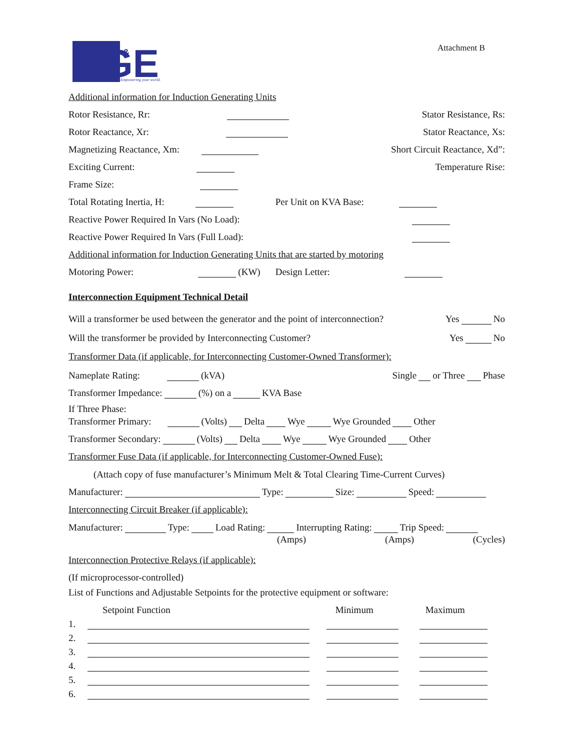GE
&
Empowering your world.
Attachment B
Additional information for Induction Generating Units
Rotor Resistance, Rr: Stator Resistance, Rs:
Rotor Reactance, Xr: Stator Reactance, Xs:
Magnetizing Reactance, Xm: Short Circuit Reactance, Xd”:
Exciting Current: Temperature Rise:
Frame Size:
Total Rotating Inertia, H: Per Unit on KVA Base:
Reactive Power Required In Vars (No Load):
Reactive Power Required In Vars (Full Load):
Additional information for Induction Generating Units that are started by motoring
Motoring Power: (KW) Design Letter:
Interconnection Equipment Technical Detail
Will a transformer be used between the generator and the point of interconnection? Yes No
Will the transformer be provided by Interconnecting Customer? Yes No
Transformer Data (if applicable, for Interconnecting Customer-Owned Transformer):
Nameplate Rating: (kVA) Single or Three Phase
Transformer Impedance: (%) on a KVA Base
If Three Phase:
Transformer Primary: (Volts) Delta Wye Wye Grounded Other
Transformer Secondary: (Volts) Delta Wye Wye Grounded Other
Transformer Fuse Data (if applicable, for Interconnecting Customer-Owned Fuse):
(Attach copy of fuse manufacturer’s Minimum Melt & Total Clearing Time-Current Curves)
Manufacturer: Type: Size: Speed:
Interconnecting Circuit Breaker (if applicable):
Manufacturer: Type: Load Rating: Interrupting Rating: Trip Speed:
(Amps) (Amps) (Cycles)
Interconnection Protective Relays (if applicable):
(If microprocessor-controlled)
List of Functions and Adjustable Setpoints for the protective equipment or software:
Setpoint Function Minimum Maximum
1.
2.
3.
4.
5.
6.